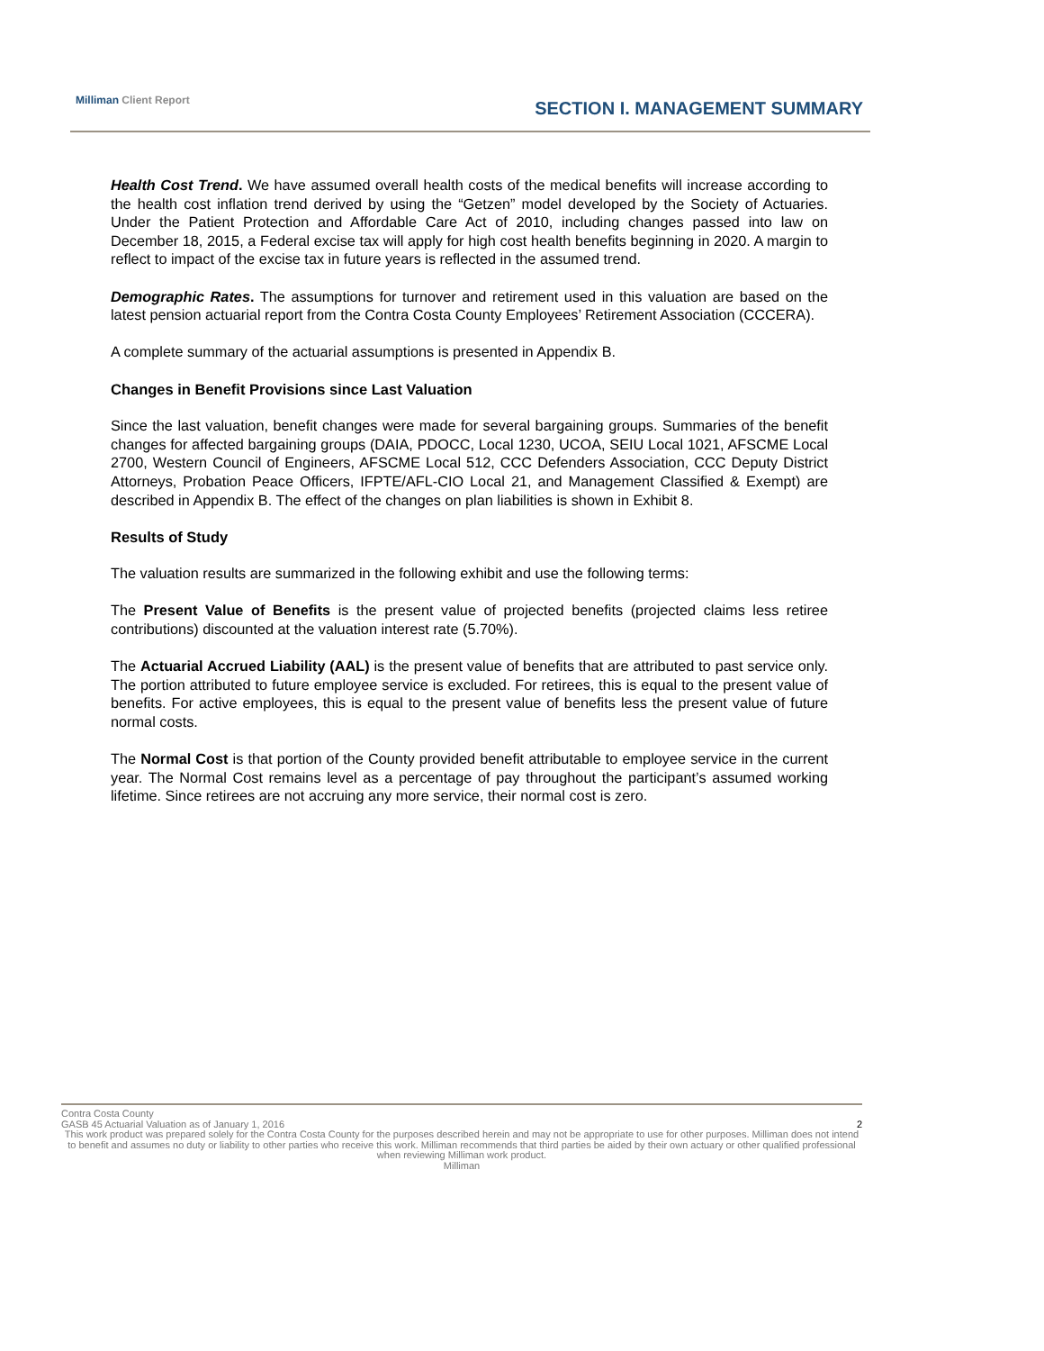Milliman Client Report SECTION I. MANAGEMENT SUMMARY
Health Cost Trend. We have assumed overall health costs of the medical benefits will increase according to the health cost inflation trend derived by using the “Getzen” model developed by the Society of Actuaries. Under the Patient Protection and Affordable Care Act of 2010, including changes passed into law on December 18, 2015, a Federal excise tax will apply for high cost health benefits beginning in 2020. A margin to reflect to impact of the excise tax in future years is reflected in the assumed trend.
Demographic Rates. The assumptions for turnover and retirement used in this valuation are based on the latest pension actuarial report from the Contra Costa County Employees’ Retirement Association (CCCERA).
A complete summary of the actuarial assumptions is presented in Appendix B.
Changes in Benefit Provisions since Last Valuation
Since the last valuation, benefit changes were made for several bargaining groups. Summaries of the benefit changes for affected bargaining groups (DAIA, PDOCC, Local 1230, UCOA, SEIU Local 1021, AFSCME Local 2700, Western Council of Engineers, AFSCME Local 512, CCC Defenders Association, CCC Deputy District Attorneys, Probation Peace Officers, IFPTE/AFL-CIO Local 21, and Management Classified & Exempt) are described in Appendix B. The effect of the changes on plan liabilities is shown in Exhibit 8.
Results of Study
The valuation results are summarized in the following exhibit and use the following terms:
The Present Value of Benefits is the present value of projected benefits (projected claims less retiree contributions) discounted at the valuation interest rate (5.70%).
The Actuarial Accrued Liability (AAL) is the present value of benefits that are attributed to past service only. The portion attributed to future employee service is excluded. For retirees, this is equal to the present value of benefits. For active employees, this is equal to the present value of benefits less the present value of future normal costs.
The Normal Cost is that portion of the County provided benefit attributable to employee service in the current year. The Normal Cost remains level as a percentage of pay throughout the participant’s assumed working lifetime. Since retirees are not accruing any more service, their normal cost is zero.
Contra Costa County
GASB 45 Actuarial Valuation as of January 1, 2016 2
This work product was prepared solely for the Contra Costa County for the purposes described herein and may not be appropriate to use for other purposes. Milliman does not intend to benefit and assumes no duty or liability to other parties who receive this work. Milliman recommends that third parties be aided by their own actuary or other qualified professional when reviewing Milliman work product.
Milliman